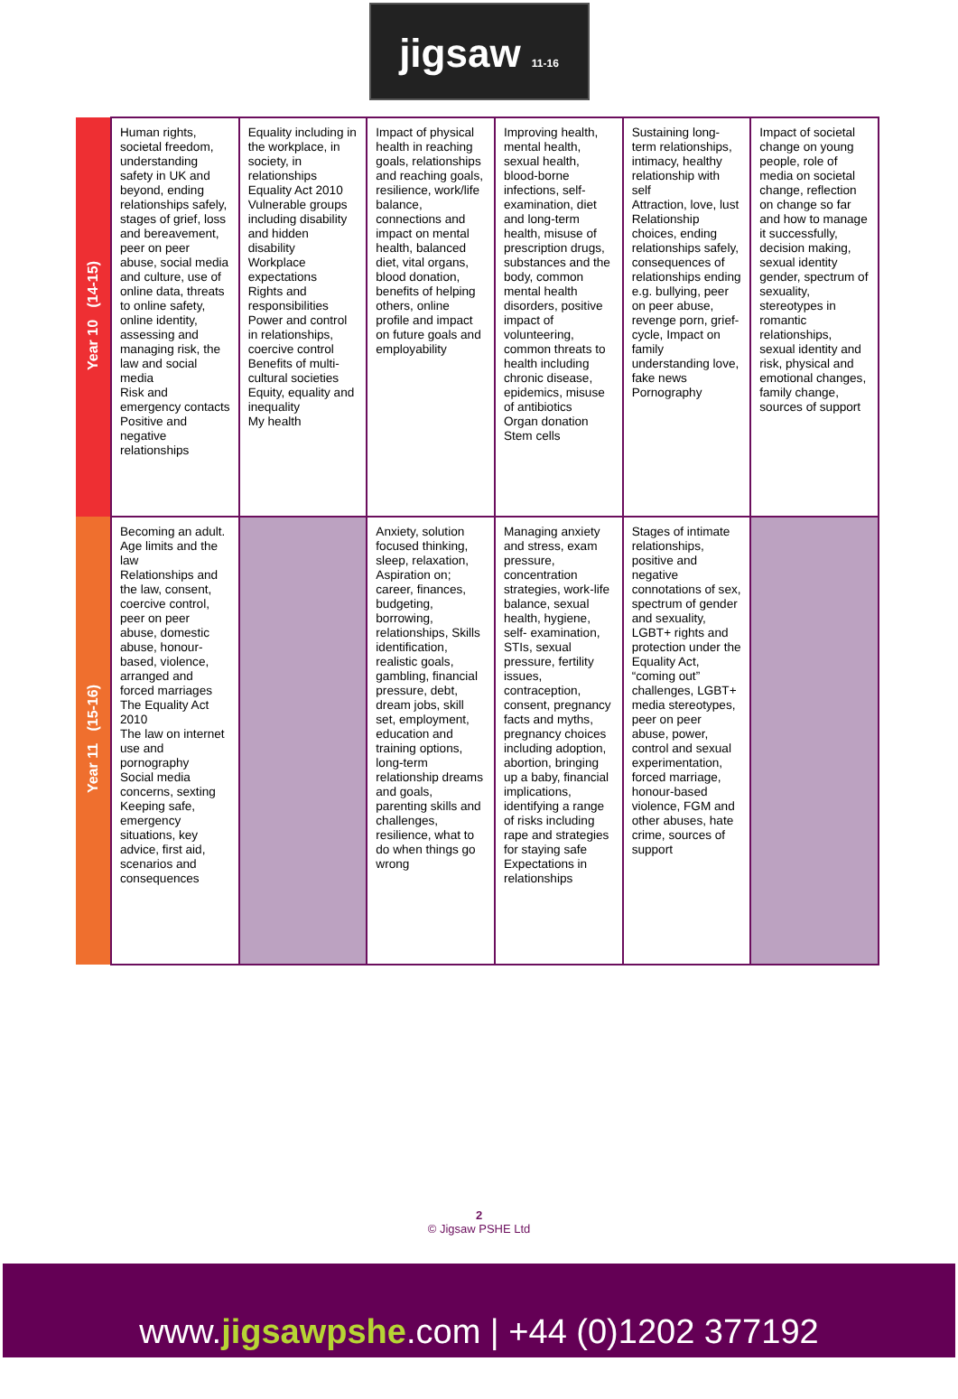jigsaw 11-16
| Year 10 (14-15) | Human rights, societal freedom, understanding safety in UK and beyond, ending relationships safely, stages of grief, loss and bereavement, peer on peer abuse, social media and culture, use of online data, threats to online safety, online identity, assessing and managing risk, the law and social media Risk and emergency contacts Positive and negative relationships | Equality including in the workplace, in society, in relationships Equality Act 2010 Vulnerable groups including disability and hidden disability Workplace expectations Rights and responsibilities Power and control in relationships, coercive control Benefits of multi-cultural societies Equity, equality and inequality My health | Impact of physical health in reaching goals, relationships and reaching goals, resilience, work/life balance, connections and impact on mental health, balanced diet, vital organs, blood donation, benefits of helping others, online profile and impact on future goals and employability | Improving health, mental health, sexual health, blood-borne infections, self-examination, diet and long-term health, misuse of prescription drugs, substances and the body, common mental health disorders, positive impact of volunteering, common threats to health including chronic disease, epidemics, misuse of antibiotics Organ donation Stem cells | Sustaining long-term relationships, intimacy, healthy relationship with self Attraction, love, lust Relationship choices, ending relationships safely, consequences of relationships ending e.g. bullying, peer on peer abuse, revenge porn, grief-cycle, Impact on family understanding love, fake news Pornography | Impact of societal change on young people, role of media on societal change, reflection on change so far and how to manage it successfully, decision making, sexual identity gender, spectrum of sexuality, stereotypes in romantic relationships, sexual identity and risk, physical and emotional changes, family change, sources of support |
| Year 11 (15-16) | Becoming an adult. Age limits and the law Relationships and the law, consent, coercive control, peer on peer abuse, domestic abuse, honour-based, violence, arranged and forced marriages The Equality Act 2010 The law on internet use and pornography Social media concerns, sexting Keeping safe, emergency situations, key advice, first aid, scenarios and consequences | | Anxiety, solution focused thinking, sleep, relaxation, Aspiration on; career, finances, budgeting, borrowing, relationships, Skills identification, realistic goals, gambling, financial pressure, debt, dream jobs, skill set, employment, education and training options, long-term relationship dreams and goals, parenting skills and challenges, resilience, what to do when things go wrong | Managing anxiety and stress, exam pressure, concentration strategies, work-life balance, sexual health, hygiene, self- examination, STIs, sexual pressure, fertility issues, contraception, consent, pregnancy facts and myths, pregnancy choices including adoption, abortion, bringing up a baby, financial implications, identifying a range of risks including rape and strategies for staying safe Expectations in relationships | Stages of intimate relationships, positive and negative connotations of sex, spectrum of gender and sexuality, LGBT+ rights and protection under the Equality Act, “coming out” challenges, LGBT+ media stereotypes, peer on peer abuse, power, control and sexual experimentation, forced marriage, honour-based violence, FGM and other abuses, hate crime, sources of support | |
2
© Jigsaw PSHE Ltd
www.jigsawpshe.com | +44 (0)1202 377192